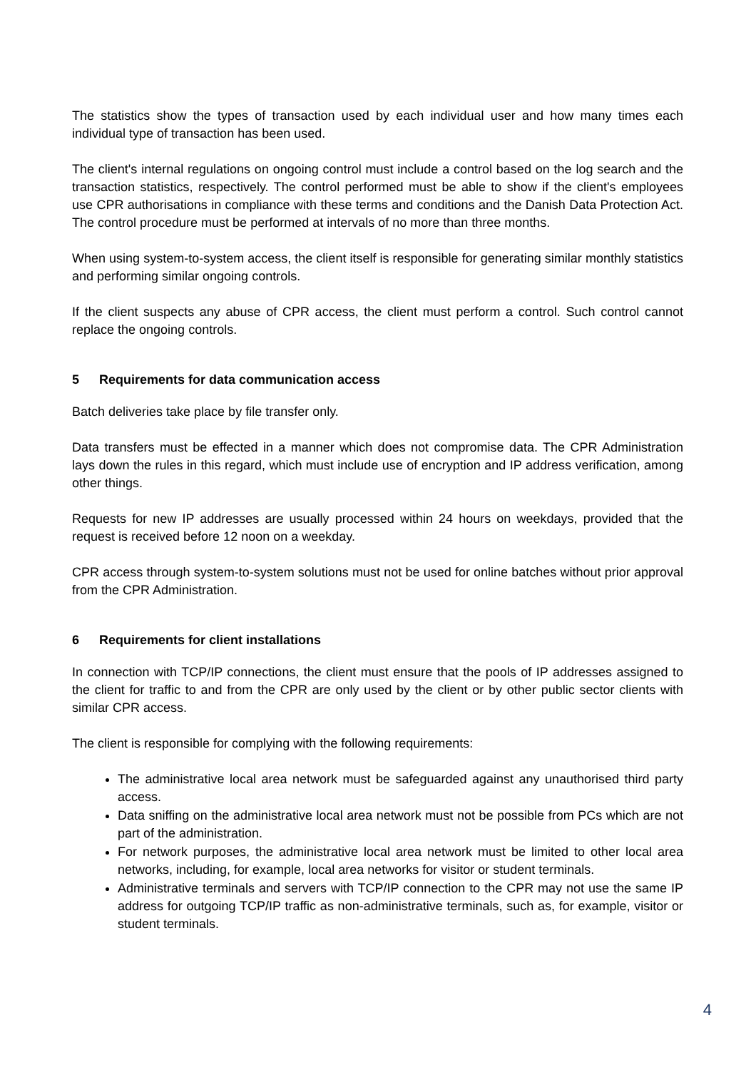The statistics show the types of transaction used by each individual user and how many times each individual type of transaction has been used.
The client's internal regulations on ongoing control must include a control based on the log search and the transaction statistics, respectively. The control performed must be able to show if the client's employees use CPR authorisations in compliance with these terms and conditions and the Danish Data Protection Act. The control procedure must be performed at intervals of no more than three months.
When using system-to-system access, the client itself is responsible for generating similar monthly statistics and performing similar ongoing controls.
If the client suspects any abuse of CPR access, the client must perform a control. Such control cannot replace the ongoing controls.
5 Requirements for data communication access
Batch deliveries take place by file transfer only.
Data transfers must be effected in a manner which does not compromise data. The CPR Administration lays down the rules in this regard, which must include use of encryption and IP address verification, among other things.
Requests for new IP addresses are usually processed within 24 hours on weekdays, provided that the request is received before 12 noon on a weekday.
CPR access through system-to-system solutions must not be used for online batches without prior approval from the CPR Administration.
6 Requirements for client installations
In connection with TCP/IP connections, the client must ensure that the pools of IP addresses assigned to the client for traffic to and from the CPR are only used by the client or by other public sector clients with similar CPR access.
The client is responsible for complying with the following requirements:
The administrative local area network must be safeguarded against any unauthorised third party access.
Data sniffing on the administrative local area network must not be possible from PCs which are not part of the administration.
For network purposes, the administrative local area network must be limited to other local area networks, including, for example, local area networks for visitor or student terminals.
Administrative terminals and servers with TCP/IP connection to the CPR may not use the same IP address for outgoing TCP/IP traffic as non-administrative terminals, such as, for example, visitor or student terminals.
4